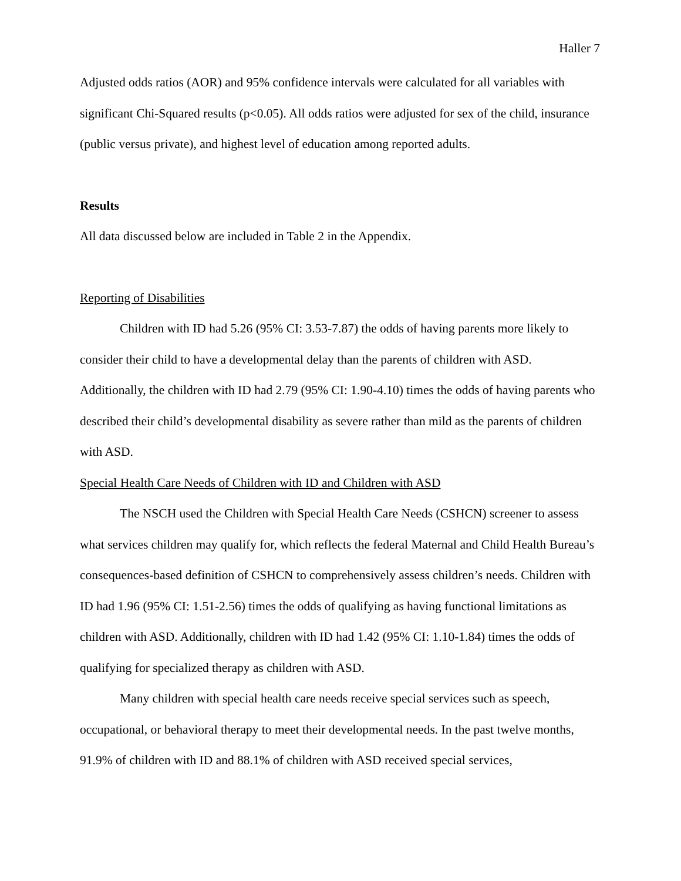Haller 7
Adjusted odds ratios (AOR) and 95% confidence intervals were calculated for all variables with significant Chi-Squared results (p<0.05). All odds ratios were adjusted for sex of the child, insurance (public versus private), and highest level of education among reported adults.
Results
All data discussed below are included in Table 2 in the Appendix.
Reporting of Disabilities
Children with ID had 5.26 (95% CI: 3.53-7.87) the odds of having parents more likely to consider their child to have a developmental delay than the parents of children with ASD. Additionally, the children with ID had 2.79 (95% CI: 1.90-4.10) times the odds of having parents who described their child’s developmental disability as severe rather than mild as the parents of children with ASD.
Special Health Care Needs of Children with ID and Children with ASD
The NSCH used the Children with Special Health Care Needs (CSHCN) screener to assess what services children may qualify for, which reflects the federal Maternal and Child Health Bureau’s consequences-based definition of CSHCN to comprehensively assess children’s needs. Children with ID had 1.96 (95% CI: 1.51-2.56) times the odds of qualifying as having functional limitations as children with ASD. Additionally, children with ID had 1.42 (95% CI: 1.10-1.84) times the odds of qualifying for specialized therapy as children with ASD.
Many children with special health care needs receive special services such as speech, occupational, or behavioral therapy to meet their developmental needs. In the past twelve months, 91.9% of children with ID and 88.1% of children with ASD received special services,